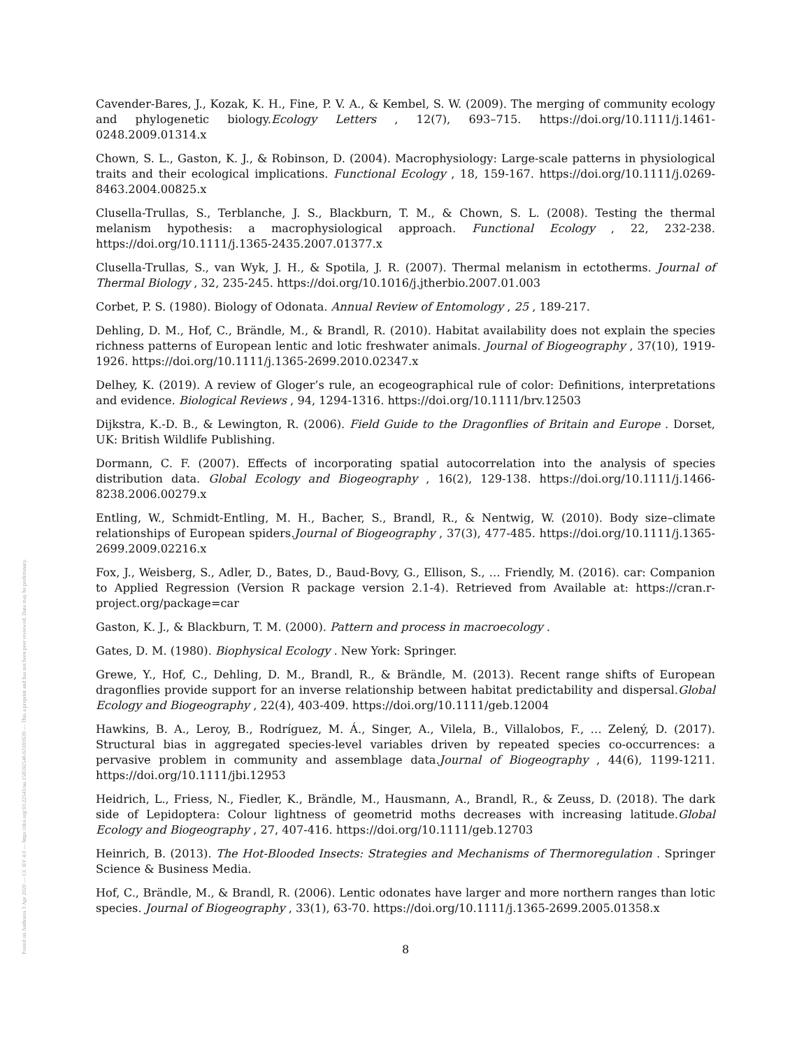Posted on Authorea 3 Apr 2020 — CC BY 4.0 — https://doi.org/10.22541/au.158592546.63181639 — This a preprint and has not been peer reviewed. Data may be preliminary.
Cavender-Bares, J., Kozak, K. H., Fine, P. V. A., & Kembel, S. W. (2009). The merging of community ecology and phylogenetic biology.Ecology Letters , 12(7), 693–715. https://doi.org/10.1111/j.1461-0248.2009.01314.x
Chown, S. L., Gaston, K. J., & Robinson, D. (2004). Macrophysiology: Large-scale patterns in physiological traits and their ecological implications. Functional Ecology , 18, 159-167. https://doi.org/10.1111/j.0269-8463.2004.00825.x
Clusella-Trullas, S., Terblanche, J. S., Blackburn, T. M., & Chown, S. L. (2008). Testing the thermal melanism hypothesis: a macrophysiological approach. Functional Ecology , 22, 232-238. https://doi.org/10.1111/j.1365-2435.2007.01377.x
Clusella-Trullas, S., van Wyk, J. H., & Spotila, J. R. (2007). Thermal melanism in ectotherms. Journal of Thermal Biology , 32, 235-245. https://doi.org/10.1016/j.jtherbio.2007.01.003
Corbet, P. S. (1980). Biology of Odonata. Annual Review of Entomology , 25 , 189-217.
Dehling, D. M., Hof, C., Brändle, M., & Brandl, R. (2010). Habitat availability does not explain the species richness patterns of European lentic and lotic freshwater animals. Journal of Biogeography , 37(10), 1919-1926. https://doi.org/10.1111/j.1365-2699.2010.02347.x
Delhey, K. (2019). A review of Gloger’s rule, an ecogeographical rule of color: Definitions, interpretations and evidence. Biological Reviews , 94, 1294-1316. https://doi.org/10.1111/brv.12503
Dijkstra, K.-D. B., & Lewington, R. (2006). Field Guide to the Dragonflies of Britain and Europe . Dorset, UK: British Wildlife Publishing.
Dormann, C. F. (2007). Effects of incorporating spatial autocorrelation into the analysis of species distribution data. Global Ecology and Biogeography , 16(2), 129-138. https://doi.org/10.1111/j.1466-8238.2006.00279.x
Entling, W., Schmidt-Entling, M. H., Bacher, S., Brandl, R., & Nentwig, W. (2010). Body size–climate relationships of European spiders.Journal of Biogeography , 37(3), 477-485. https://doi.org/10.1111/j.1365-2699.2009.02216.x
Fox, J., Weisberg, S., Adler, D., Bates, D., Baud-Bovy, G., Ellison, S., … Friendly, M. (2016). car: Companion to Applied Regression (Version R package version 2.1-4). Retrieved from Available at: https://cran.r-project.org/package=car
Gaston, K. J., & Blackburn, T. M. (2000). Pattern and process in macroecology .
Gates, D. M. (1980). Biophysical Ecology . New York: Springer.
Grewe, Y., Hof, C., Dehling, D. M., Brandl, R., & Brändle, M. (2013). Recent range shifts of European dragonflies provide support for an inverse relationship between habitat predictability and dispersal.Global Ecology and Biogeography , 22(4), 403-409. https://doi.org/10.1111/geb.12004
Hawkins, B. A., Leroy, B., Rodríguez, M. Á., Singer, A., Vilela, B., Villalobos, F., … Zelený, D. (2017). Structural bias in aggregated species-level variables driven by repeated species co-occurrences: a pervasive problem in community and assemblage data.Journal of Biogeography , 44(6), 1199-1211. https://doi.org/10.1111/jbi.12953
Heidrich, L., Friess, N., Fiedler, K., Brändle, M., Hausmann, A., Brandl, R., & Zeuss, D. (2018). The dark side of Lepidoptera: Colour lightness of geometrid moths decreases with increasing latitude.Global Ecology and Biogeography , 27, 407-416. https://doi.org/10.1111/geb.12703
Heinrich, B. (2013). The Hot-Blooded Insects: Strategies and Mechanisms of Thermoregulation . Springer Science & Business Media.
Hof, C., Brändle, M., & Brandl, R. (2006). Lentic odonates have larger and more northern ranges than lotic species. Journal of Biogeography , 33(1), 63-70. https://doi.org/10.1111/j.1365-2699.2005.01358.x
8